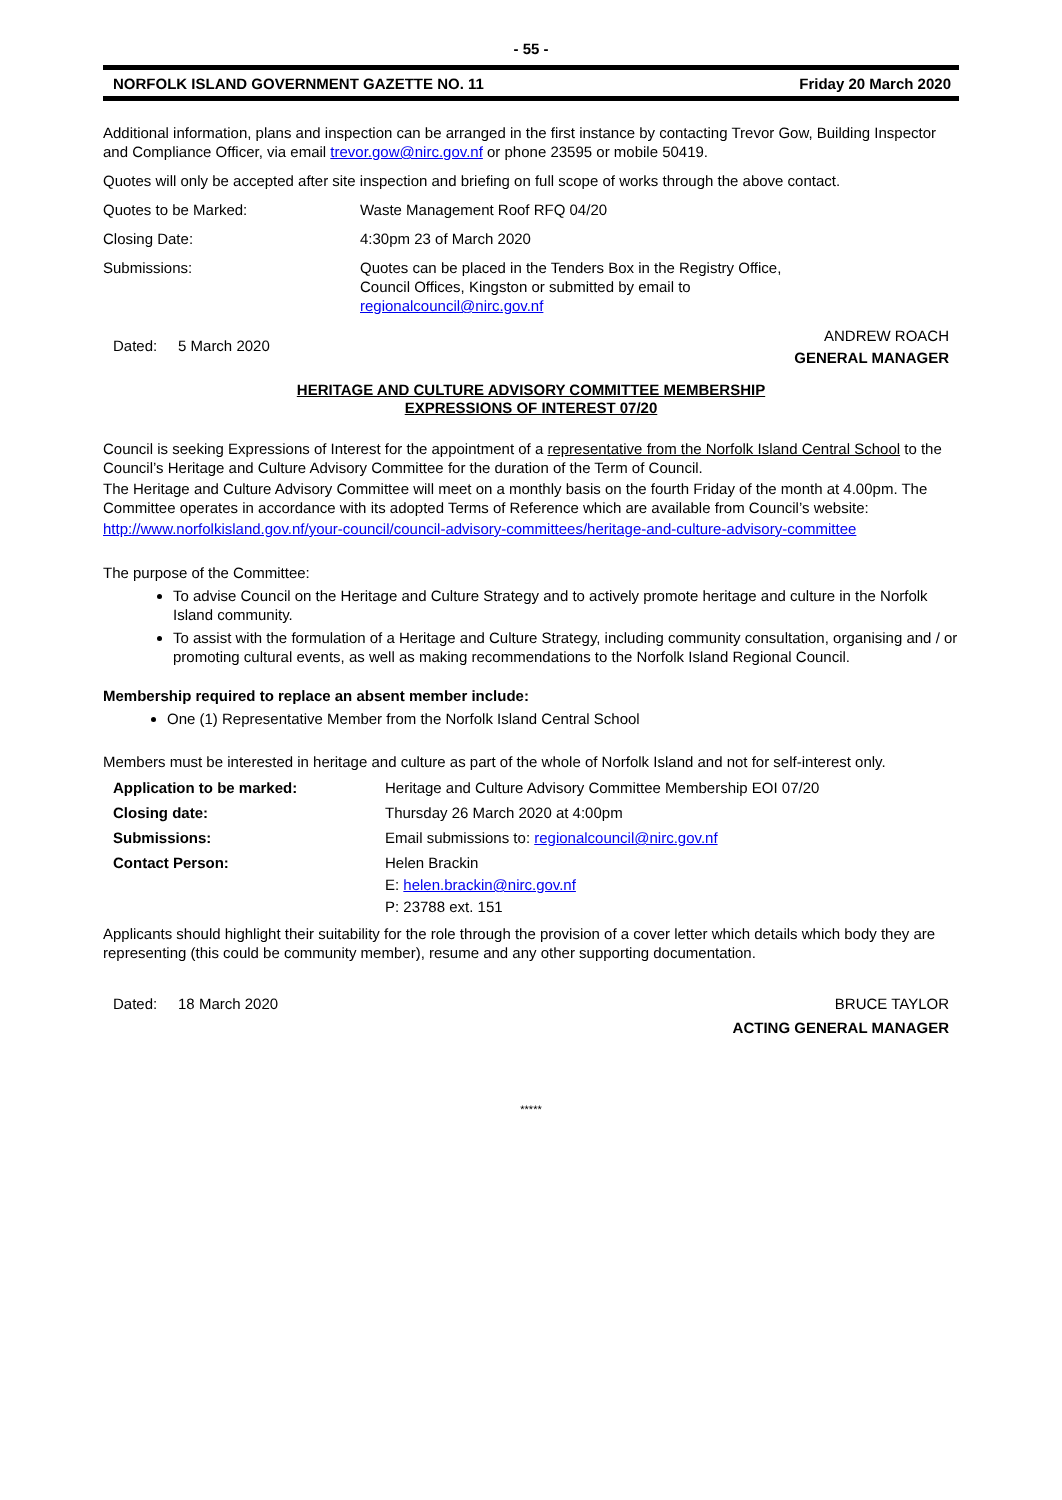- 55 -
NORFOLK ISLAND GOVERNMENT GAZETTE NO. 11 Friday 20 March 2020
Additional information, plans and inspection can be arranged in the first instance by contacting Trevor Gow, Building Inspector and Compliance Officer, via email trevor.gow@nirc.gov.nf or phone 23595 or mobile 50419.
Quotes will only be accepted after site inspection and briefing on full scope of works through the above contact.
Quotes to be Marked: Waste Management Roof RFQ 04/20
Closing Date: 4:30pm 23 of March 2020
Submissions: Quotes can be placed in the Tenders Box in the Registry Office,
Council Offices, Kingston or submitted by email to
regionalcouncil@nirc.gov.nf
Dated: 5 March 2020
ANDREW ROACH
GENERAL MANAGER
HERITAGE AND CULTURE ADVISORY COMMITTEE MEMBERSHIP
EXPRESSIONS OF INTEREST 07/20
Council is seeking Expressions of Interest for the appointment of a representative from the Norfolk Island Central School to the Council’s Heritage and Culture Advisory Committee for the duration of the Term of Council.
The Heritage and Culture Advisory Committee will meet on a monthly basis on the fourth Friday of the month at 4.00pm. The Committee operates in accordance with its adopted Terms of Reference which are available from Council’s website:
http://www.norfolkisland.gov.nf/your-council/council-advisory-committees/heritage-and-culture-advisory-committee
The purpose of the Committee:
To advise Council on the Heritage and Culture Strategy and to actively promote heritage and culture in the Norfolk Island community.
To assist with the formulation of a Heritage and Culture Strategy, including community consultation, organising and / or promoting cultural events, as well as making recommendations to the Norfolk Island Regional Council.
Membership required to replace an absent member include:
One (1) Representative Member from the Norfolk Island Central School
Members must be interested in heritage and culture as part of the whole of Norfolk Island and not for self-interest only.
Application to be marked: Heritage and Culture Advisory Committee Membership EOI 07/20
Closing date: Thursday 26 March 2020 at 4:00pm
Submissions: Email submissions to: regionalcouncil@nirc.gov.nf
Contact Person: Helen Brackin
E: helen.brackin@nirc.gov.nf
P: 23788 ext. 151
Applicants should highlight their suitability for the role through the provision of a cover letter which details which body they are representing (this could be community member), resume and any other supporting documentation.
Dated: 18 March 2020 BRUCE TAYLOR
ACTING GENERAL MANAGER
*****